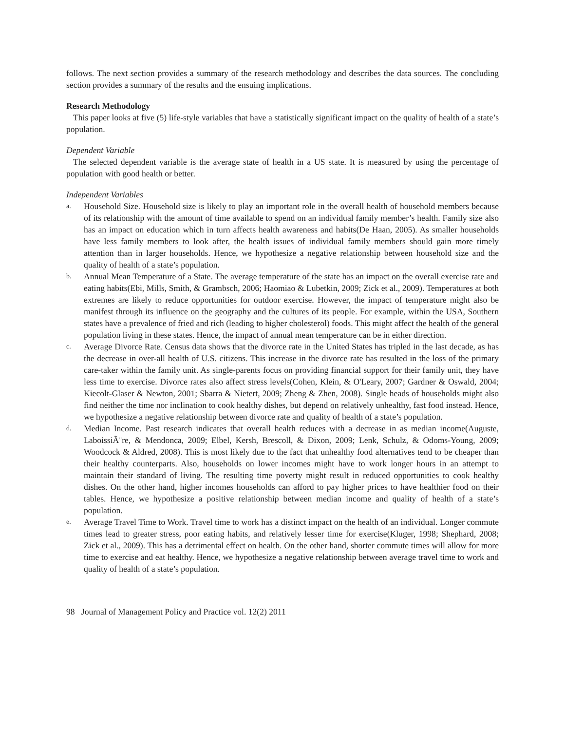follows. The next section provides a summary of the research methodology and describes the data sources. The concluding section provides a summary of the results and the ensuing implications.
Research Methodology
This paper looks at five (5) life-style variables that have a statistically significant impact on the quality of health of a state’s population.
Dependent Variable
The selected dependent variable is the average state of health in a US state. It is measured by using the percentage of population with good health or better.
Independent Variables
a.
Household Size. Household size is likely to play an important role in the overall health of household members because of its relationship with the amount of time available to spend on an individual family member’s health. Family size also has an impact on education which in turn affects health awareness and habits(De Haan, 2005). As smaller households have less family members to look after, the health issues of individual family members should gain more timely attention than in larger households. Hence, we hypothesize a negative relationship between household size and the quality of health of a state’s population.
b.
Annual Mean Temperature of a State. The average temperature of the state has an impact on the overall exercise rate and eating habits(Ebi, Mills, Smith, & Grambsch, 2006; Haomiao & Lubetkin, 2009; Zick et al., 2009). Temperatures at both extremes are likely to reduce opportunities for outdoor exercise. However, the impact of temperature might also be manifest through its influence on the geography and the cultures of its people. For example, within the USA, Southern states have a prevalence of fried and rich (leading to higher cholesterol) foods. This might affect the health of the general population living in these states. Hence, the impact of annual mean temperature can be in either direction.
c.
Average Divorce Rate. Census data shows that the divorce rate in the United States has tripled in the last decade, as has the decrease in over-all health of U.S. citizens. This increase in the divorce rate has resulted in the loss of the primary care-taker within the family unit. As single-parents focus on providing financial support for their family unit, they have less time to exercise. Divorce rates also affect stress levels(Cohen, Klein, & O'Leary, 2007; Gardner & Oswald, 2004; Kiecolt-Glaser & Newton, 2001; Sbarra & Nietert, 2009; Zheng & Zhen, 2008). Single heads of households might also find neither the time nor inclination to cook healthy dishes, but depend on relatively unhealthy, fast food instead. Hence, we hypothesize a negative relationship between divorce rate and quality of health of a state’s population.
d.
Median Income. Past research indicates that overall health reduces with a decrease in as median income(Auguste, LaboissiÃ¨re, & Mendonca, 2009; Elbel, Kersh, Brescoll, & Dixon, 2009; Lenk, Schulz, & Odoms-Young, 2009; Woodcock & Aldred, 2008). This is most likely due to the fact that unhealthy food alternatives tend to be cheaper than their healthy counterparts. Also, households on lower incomes might have to work longer hours in an attempt to maintain their standard of living. The resulting time poverty might result in reduced opportunities to cook healthy dishes. On the other hand, higher incomes households can afford to pay higher prices to have healthier food on their tables. Hence, we hypothesize a positive relationship between median income and quality of health of a state’s population.
e.
Average Travel Time to Work. Travel time to work has a distinct impact on the health of an individual. Longer commute times lead to greater stress, poor eating habits, and relatively lesser time for exercise(Kluger, 1998; Shephard, 2008; Zick et al., 2009). This has a detrimental effect on health. On the other hand, shorter commute times will allow for more time to exercise and eat healthy. Hence, we hypothesize a negative relationship between average travel time to work and quality of health of a state’s population.
98 Journal of Management Policy and Practice vol. 12(2) 2011